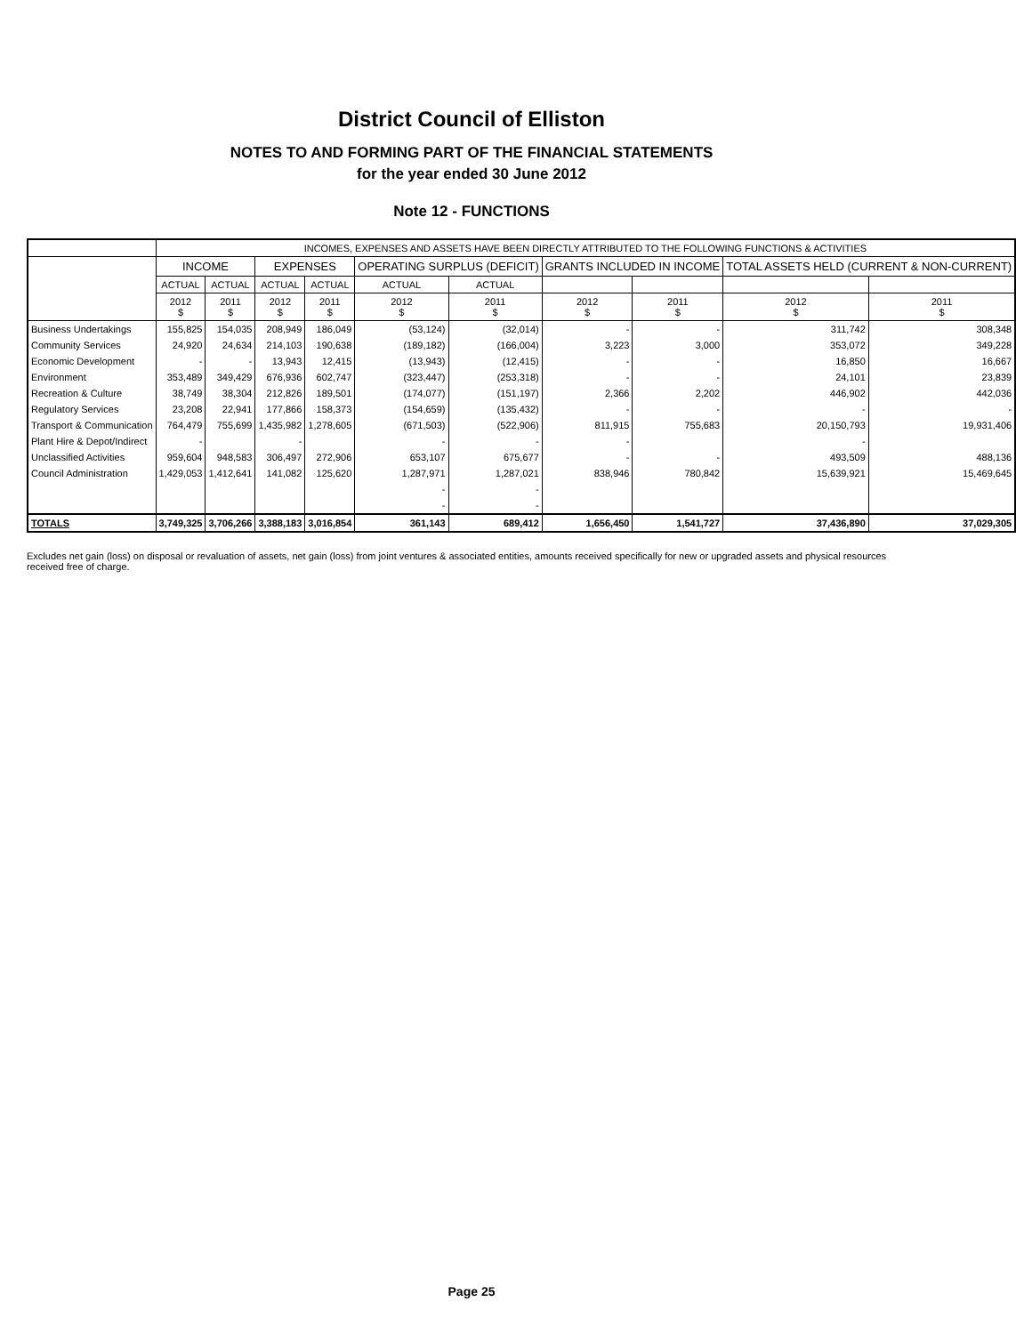District Council of Elliston
NOTES TO AND FORMING PART OF THE FINANCIAL STATEMENTS
for the year ended 30 June 2012
Note 12 - FUNCTIONS
| | INCOMES, EXPENSES AND ASSETS HAVE BEEN DIRECTLY ATTRIBUTED TO THE FOLLOWING FUNCTIONS & ACTIVITIES | | | | | | | | | |
| --- | --- | --- | --- | --- | --- | --- | --- | --- | --- | --- |
| | INCOME | | EXPENSES | | OPERATING SURPLUS (DEFICIT) | | GRANTS INCLUDED IN INCOME | | TOTAL ASSETS HELD (CURRENT & NON-CURRENT) | |
| | ACTUAL | ACTUAL | ACTUAL | ACTUAL | ACTUAL | ACTUAL | | | | |
| | 2012 $ | 2011 $ | 2012 $ | 2011 $ | 2012 $ | 2011 $ | 2012 $ | 2011 $ | 2012 $ | 2011 $ |
| Business Undertakings | 155,825 | 154,035 | 208,949 | 186,049 | (53,124) | (32,014) | - | - | 311,742 | 308,348 |
| Community Services | 24,920 | 24,634 | 214,103 | 190,638 | (189,182) | (166,004) | 3,223 | 3,000 | 353,072 | 349,228 |
| Economic Development | - | - | 13,943 | 12,415 | (13,943) | (12,415) | - | - | 16,850 | 16,667 |
| Environment | 353,489 | 349,429 | 676,936 | 602,747 | (323,447) | (253,318) | - | - | 24,101 | 23,839 |
| Recreation & Culture | 38,749 | 38,304 | 212,826 | 189,501 | (174,077) | (151,197) | 2,366 | 2,202 | 446,902 | 442,036 |
| Regulatory Services | 23,208 | 22,941 | 177,866 | 158,373 | (154,659) | (135,432) | - | - | - | - |
| Transport & Communication | 764,479 | 755,699 | 1,435,982 | 1,278,605 | (671,503) | (522,906) | 811,915 | 755,683 | 20,150,793 | 19,931,406 |
| Plant Hire & Depot/Indirect | - | | - | | - | - | - | | - | |
| Unclassified Activities | 959,604 | 948,583 | 306,497 | 272,906 | 653,107 | 675,677 | - | - | 493,509 | 488,136 |
| Council Administration | 1,429,053 | 1,412,641 | 141,082 | 125,620 | 1,287,971 | 1,287,021 | 838,946 | 780,842 | 15,639,921 | 15,469,645 |
| | | | | | - | - | | | | |
| | | | | | - | - | | | | |
| TOTALS | 3,749,325 | 3,706,266 | 3,388,183 | 3,016,854 | 361,143 | 689,412 | 1,656,450 | 1,541,727 | 37,436,890 | 37,029,305 |
Excludes net gain (loss) on disposal or revaluation of assets, net gain (loss) from joint ventures & associated entities, amounts received specifically for new or upgraded assets and physical resources received free of charge.
Page 25